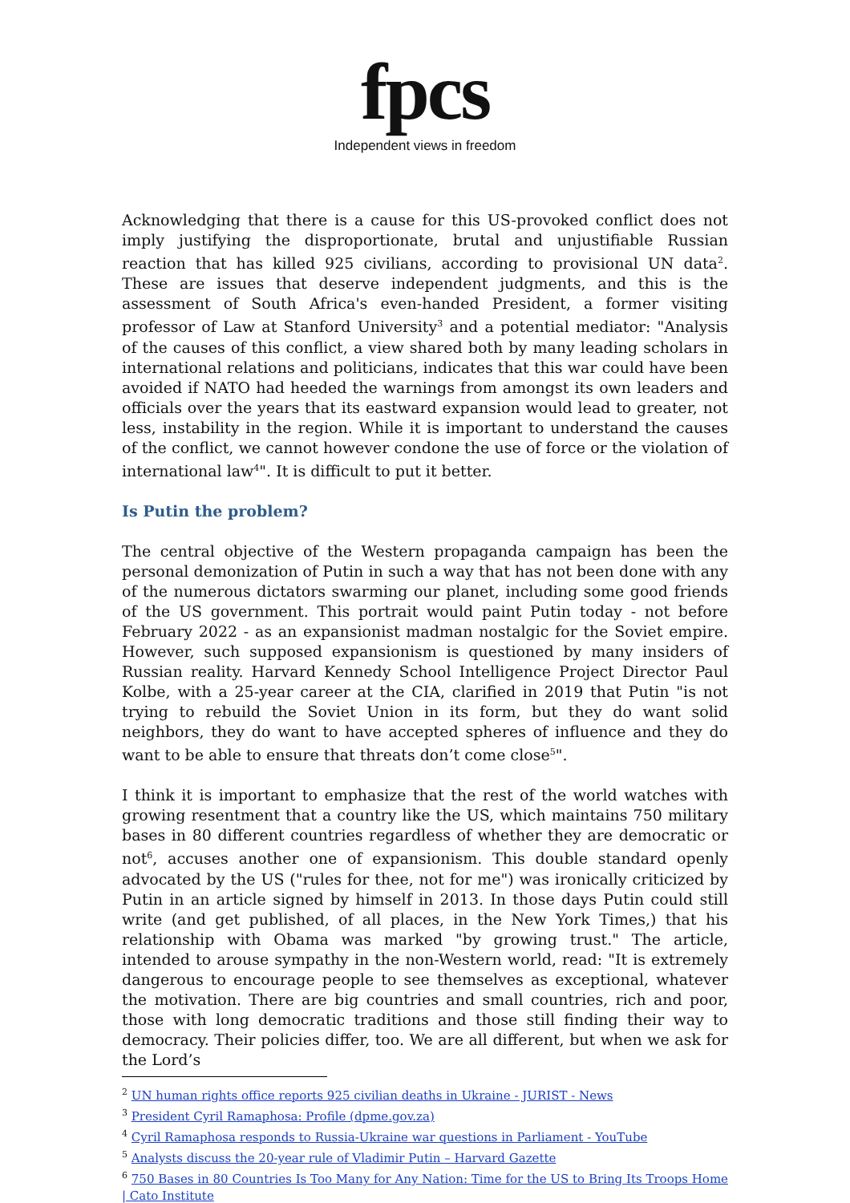fpcs
Independent views in freedom
Acknowledging that there is a cause for this US-provoked conflict does not imply justifying the disproportionate, brutal and unjustifiable Russian reaction that has killed 925 civilians, according to provisional UN data<sup>2</sup>. These are issues that deserve independent judgments, and this is the assessment of South Africa's even-handed President, a former visiting professor of Law at Stanford University<sup>3</sup> and a potential mediator: "Analysis of the causes of this conflict, a view shared both by many leading scholars in international relations and politicians, indicates that this war could have been avoided if NATO had heeded the warnings from amongst its own leaders and officials over the years that its eastward expansion would lead to greater, not less, instability in the region. While it is important to understand the causes of the conflict, we cannot however condone the use of force or the violation of international law<sup>4</sup>". It is difficult to put it better.
Is Putin the problem?
The central objective of the Western propaganda campaign has been the personal demonization of Putin in such a way that has not been done with any of the numerous dictators swarming our planet, including some good friends of the US government. This portrait would paint Putin today - not before February 2022 - as an expansionist madman nostalgic for the Soviet empire. However, such supposed expansionism is questioned by many insiders of Russian reality. Harvard Kennedy School Intelligence Project Director Paul Kolbe, with a 25-year career at the CIA, clarified in 2019 that Putin "is not trying to rebuild the Soviet Union in its form, but they do want solid neighbors, they do want to have accepted spheres of influence and they do want to be able to ensure that threats don’t come close<sup>5</sup>".
I think it is important to emphasize that the rest of the world watches with growing resentment that a country like the US, which maintains 750 military bases in 80 different countries regardless of whether they are democratic or not<sup>6</sup>, accuses another one of expansionism. This double standard openly advocated by the US ("rules for thee, not for me") was ironically criticized by Putin in an article signed by himself in 2013. In those days Putin could still write (and get published, of all places, in the New York Times,) that his relationship with Obama was marked "by growing trust." The article, intended to arouse sympathy in the non-Western world, read: "It is extremely dangerous to encourage people to see themselves as exceptional, whatever the motivation. There are big countries and small countries, rich and poor, those with long democratic traditions and those still finding their way to democracy. Their policies differ, too. We are all different, but when we ask for the Lord’s
<sup>2</sup> UN human rights office reports 925 civilian deaths in Ukraine - JURIST - News
<sup>3</sup> President Cyril Ramaphosa: Profile (dpme.gov.za)
<sup>4</sup> Cyril Ramaphosa responds to Russia-Ukraine war questions in Parliament - YouTube
<sup>5</sup> Analysts discuss the 20-year rule of Vladimir Putin – Harvard Gazette
<sup>6</sup> 750 Bases in 80 Countries Is Too Many for Any Nation: Time for the US to Bring Its Troops Home | Cato Institute